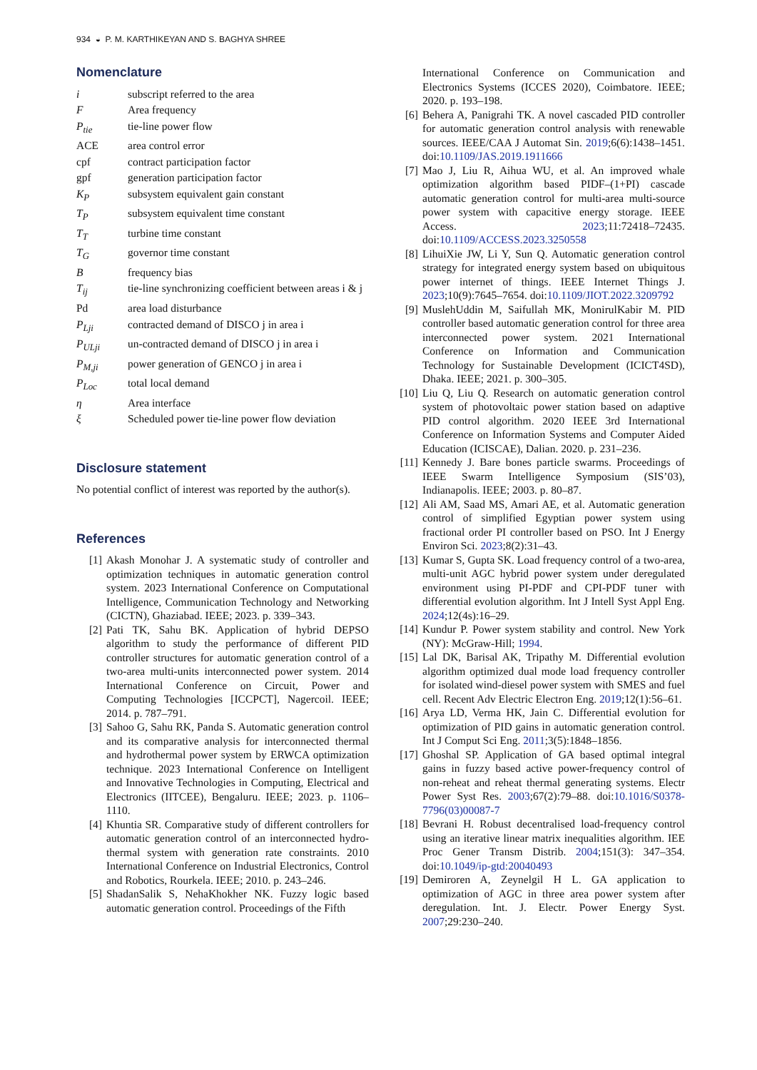934 ◒ P. M. KARTHIKEYAN AND S. BAGHYA SHREE
Nomenclature
i subscript referred to the area
F Area frequency
P<sub>tie</sub> tie-line power flow
ACE area control error
cpf contract participation factor
gpf generation participation factor
K<sub>P</sub> subsystem equivalent gain constant
T<sub>P</sub> subsystem equivalent time constant
T<sub>T</sub> turbine time constant
T<sub>G</sub> governor time constant
Bfrequency bias
T<sub>ij</sub> tie-line synchronizing coefficient between areas i & j
Pd area load disturbance
P<sub>Lji</sub> contracted demand of DISCO j in area i
P<sub>ULji</sub> un-contracted demand of DISCO j in area i
P<sub>M,ji</sub> power generation of GENCO j in area i
P<sub>Loc</sub> total local demand
η Area interface
ξ Scheduled power tie-line power flow deviation
Disclosure statement
No potential conflict of interest was reported by the author(s).
References
[1] Akash Monohar J. A systematic study of controller and optimization techniques in automatic generation control system. 2023 International Conference on Computational Intelligence, Communication Technology and Networking (CICTN), Ghaziabad. IEEE; 2023. p. 339–343.
[2] Pati TK, Sahu BK. Application of hybrid DEPSO algorithm to study the performance of different PID controller structures for automatic generation control of a two-area multi-units interconnected power system. 2014 International Conference on Circuit, Power and Computing Technologies [ICCPCT], Nagercoil. IEEE; 2014. p. 787–791.
[3] Sahoo G, Sahu RK, Panda S. Automatic generation control and its comparative analysis for interconnected thermal and hydrothermal power system by ERWCA optimization technique. 2023 International Conference on Intelligent and Innovative Technologies in Computing, Electrical and Electronics (IITCEE), Bengaluru. IEEE; 2023. p. 1106–1110.
[4] Khuntia SR. Comparative study of different controllers for automatic generation control of an interconnected hydro-thermal system with generation rate constraints. 2010 International Conference on Industrial Electronics, Control and Robotics, Rourkela. IEEE; 2010. p. 243–246.
[5] ShadanSalik S, NehaKhokher NK. Fuzzy logic based automatic generation control. Proceedings of the Fifth
International Conference on Communication and Electronics Systems (ICCES 2020), Coimbatore. IEEE; 2020. p. 193–198.
[6] Behera A, Panigrahi TK. A novel cascaded PID controller for automatic generation control analysis with renewable sources. IEEE/CAA J Automat Sin. 2019;6(6):1438–1451. doi:10.1109/JAS.2019.1911666
[7] Mao J, Liu R, Aihua WU, et al. An improved whale optimization algorithm based PIDF–(1+PI) cascade automatic generation control for multi-area multi-source power system with capacitive energy storage. IEEE Access. 2023;11:72418–72435. doi:10.1109/ACCESS.2023.3250558
[8] LihuiXie JW, Li Y, Sun Q. Automatic generation control strategy for integrated energy system based on ubiquitous power internet of things. IEEE Internet Things J. 2023;10(9):7645–7654. doi:10.1109/JIOT.2022.3209792
[9] MuslehUddin M, Saifullah MK, MonirulKabir M. PID controller based automatic generation control for three area interconnected power system. 2021 International Conference on Information and Communication Technology for Sustainable Development (ICICT4SD), Dhaka. IEEE; 2021. p. 300–305.
[10] Liu Q, Liu Q. Research on automatic generation control system of photovoltaic power station based on adaptive PID control algorithm. 2020 IEEE 3rd International Conference on Information Systems and Computer Aided Education (ICISCAE), Dalian. 2020. p. 231–236.
[11] Kennedy J. Bare bones particle swarms. Proceedings of IEEE Swarm Intelligence Symposium (SIS’03), Indianapolis. IEEE; 2003. p. 80–87.
[12] Ali AM, Saad MS, Amari AE, et al. Automatic generation control of simplified Egyptian power system using fractional order PI controller based on PSO. Int J Energy Environ Sci. 2023;8(2):31–43.
[13] Kumar S, Gupta SK. Load frequency control of a two-area, multi-unit AGC hybrid power system under deregulated environment using PI-PDF and CPI-PDF tuner with differential evolution algorithm. Int J Intell Syst Appl Eng. 2024;12(4s):16–29.
[14] Kundur P. Power system stability and control. New York (NY): McGraw-Hill; 1994.
[15] Lal DK, Barisal AK, Tripathy M. Differential evolution algorithm optimized dual mode load frequency controller for isolated wind-diesel power system with SMES and fuel cell. Recent Adv Electric Electron Eng. 2019;12(1):56–61.
[16] Arya LD, Verma HK, Jain C. Differential evolution for optimization of PID gains in automatic generation control. Int J Comput Sci Eng. 2011;3(5):1848–1856.
[17] Ghoshal SP. Application of GA based optimal integral gains in fuzzy based active power-frequency control of non-reheat and reheat thermal generating systems. Electr Power Syst Res. 2003;67(2):79–88. doi:10.1016/S0378-7796(03)00087-7
[18] Bevrani H. Robust decentralised load-frequency control using an iterative linear matrix inequalities algorithm. IEE Proc Gener Transm Distrib. 2004;151(3): 347–354. doi:10.1049/ip-gtd:20040493
[19] Demiroren A, Zeynelgil H L. GA application to optimization of AGC in three area power system after deregulation. Int. J. Electr. Power Energy Syst. 2007;29:230–240.